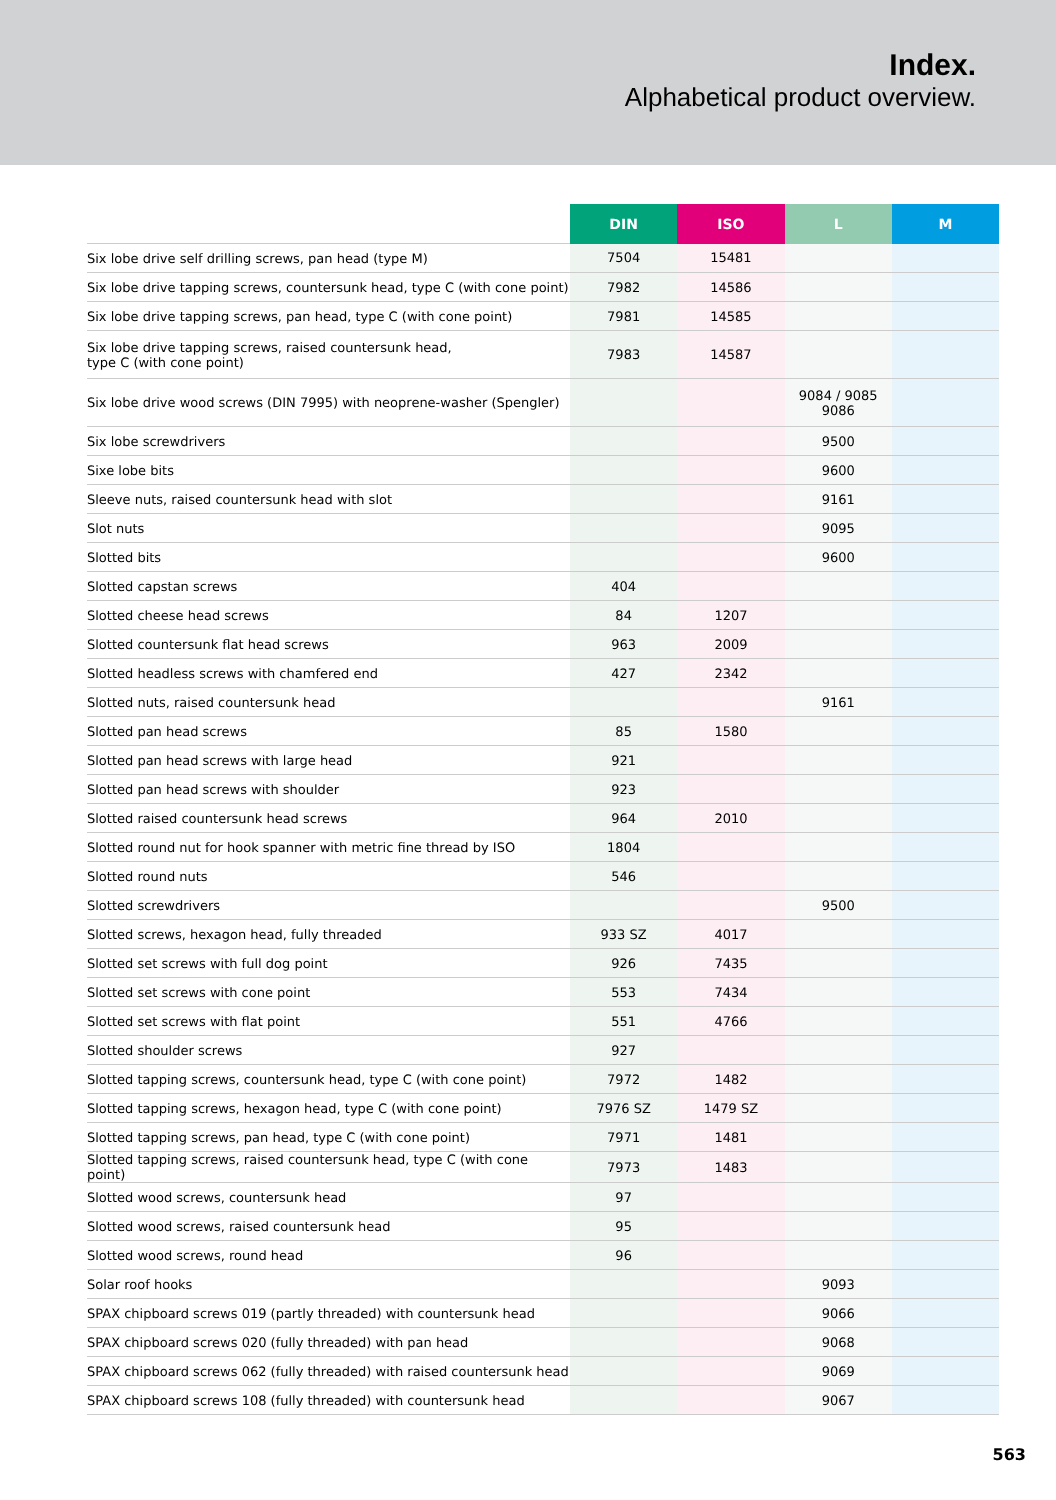Index.
Alphabetical product overview.
| | DIN | ISO | L | M |
| --- | --- | --- | --- | --- |
| Six lobe drive self drilling screws, pan head (type M) | 7504 | 15481 | | |
| Six lobe drive tapping screws, countersunk head, type C (with cone point) | 7982 | 14586 | | |
| Six lobe drive tapping screws, pan head, type C (with cone point) | 7981 | 14585 | | |
| Six lobe drive tapping screws, raised countersunk head, type C (with cone point) | 7983 | 14587 | | |
| Six lobe drive wood screws (DIN 7995) with neoprene-washer (Spengler) | | | 9084 / 9085 9086 | |
| Six lobe screwdrivers | | | 9500 | |
| Sixe lobe bits | | | 9600 | |
| Sleeve nuts, raised countersunk head with slot | | | 9161 | |
| Slot nuts | | | 9095 | |
| Slotted bits | | | 9600 | |
| Slotted capstan screws | 404 | | | |
| Slotted cheese head screws | 84 | 1207 | | |
| Slotted countersunk flat head screws | 963 | 2009 | | |
| Slotted headless screws with chamfered end | 427 | 2342 | | |
| Slotted nuts, raised countersunk head | | | 9161 | |
| Slotted pan head screws | 85 | 1580 | | |
| Slotted pan head screws with large head | 921 | | | |
| Slotted pan head screws with shoulder | 923 | | | |
| Slotted raised countersunk head screws | 964 | 2010 | | |
| Slotted round nut for hook spanner with metric fine thread by ISO | 1804 | | | |
| Slotted round nuts | 546 | | | |
| Slotted screwdrivers | | | 9500 | |
| Slotted screws, hexagon head, fully threaded | 933 SZ | 4017 | | |
| Slotted set screws with full dog point | 926 | 7435 | | |
| Slotted set screws with cone point | 553 | 7434 | | |
| Slotted set screws with flat point | 551 | 4766 | | |
| Slotted shoulder screws | 927 | | | |
| Slotted tapping screws, countersunk head, type C (with cone point) | 7972 | 1482 | | |
| Slotted tapping screws, hexagon head, type C (with cone point) | 7976 SZ | 1479 SZ | | |
| Slotted tapping screws, pan head, type C (with cone point) | 7971 | 1481 | | |
| Slotted tapping screws, raised countersunk head, type C (with cone point) | 7973 | 1483 | | |
| Slotted wood screws, countersunk head | 97 | | | |
| Slotted wood screws, raised countersunk head | 95 | | | |
| Slotted wood screws, round head | 96 | | | |
| Solar roof hooks | | | 9093 | |
| SPAX chipboard screws 019 (partly threaded) with countersunk head | | | 9066 | |
| SPAX chipboard screws 020 (fully threaded) with pan head | | | 9068 | |
| SPAX chipboard screws 062 (fully threaded) with raised countersunk head | | | 9069 | |
| SPAX chipboard screws 108 (fully threaded) with countersunk head | | | 9067 | |
563